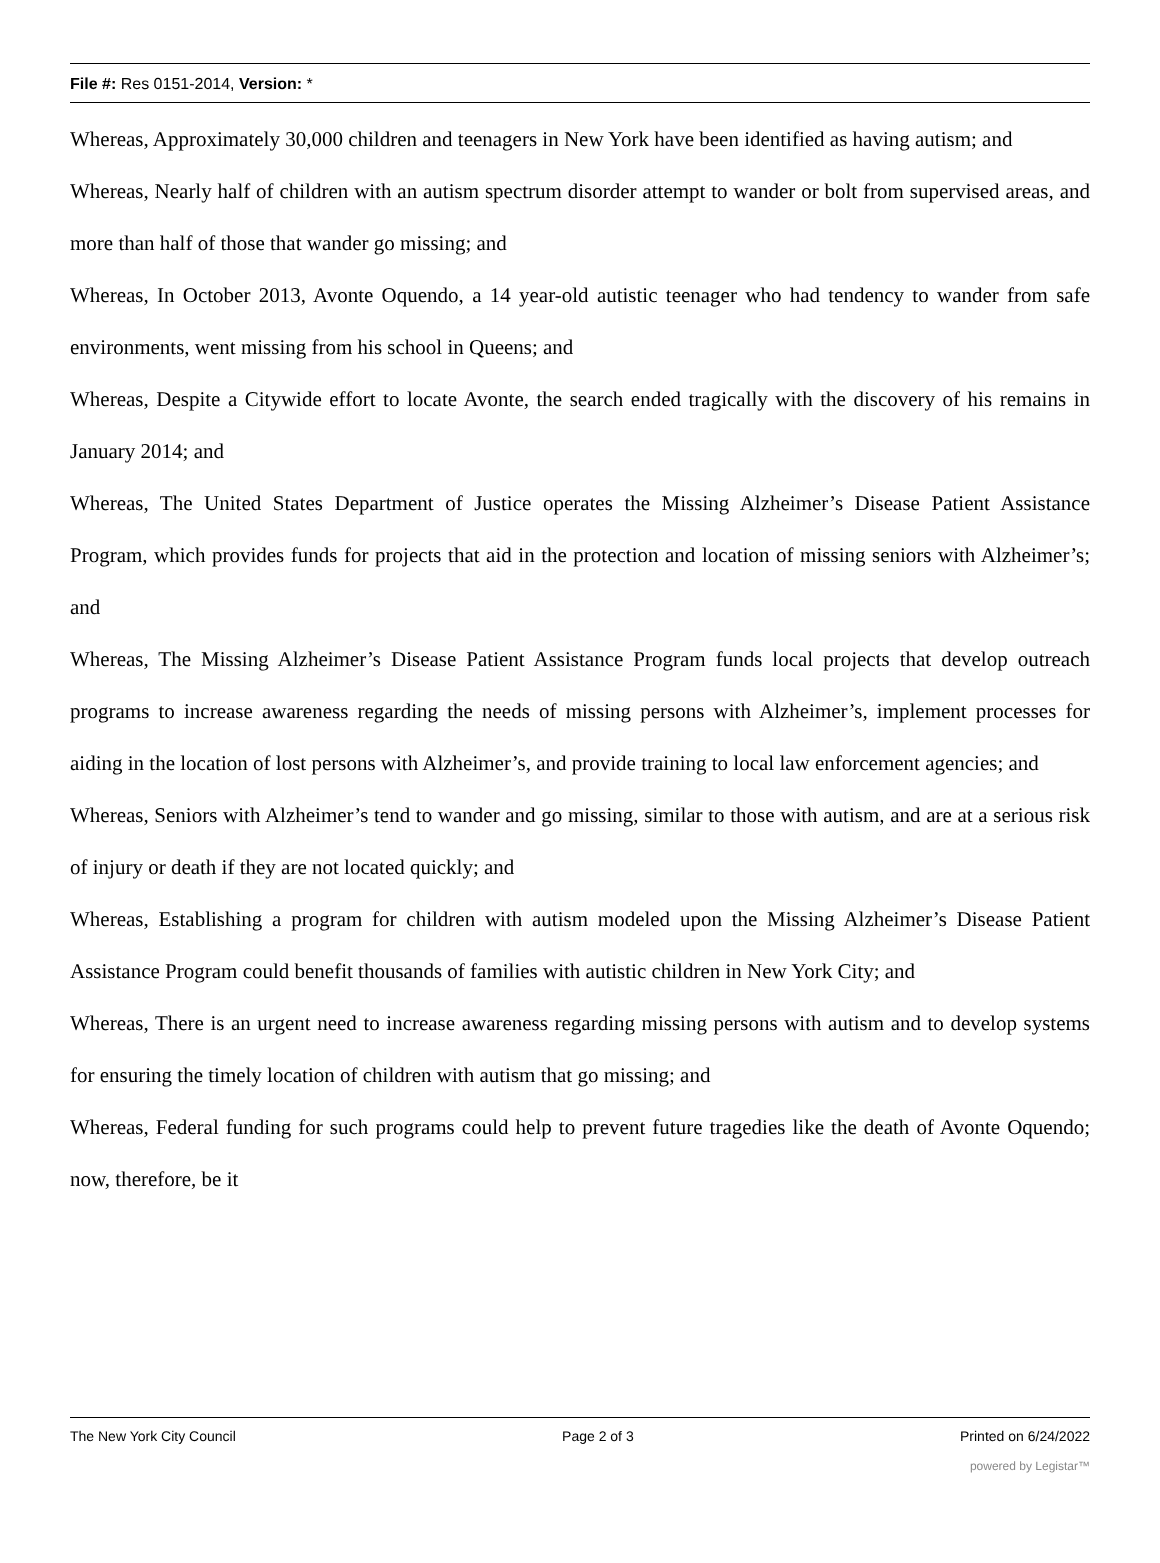File #: Res 0151-2014, Version: *
Whereas, Approximately 30,000 children and teenagers in New York have been identified as having autism; and
Whereas, Nearly half of children with an autism spectrum disorder attempt to wander or bolt from supervised areas, and more than half of those that wander go missing; and
Whereas, In October 2013, Avonte Oquendo, a 14 year-old autistic teenager who had tendency to wander from safe environments, went missing from his school in Queens; and
Whereas, Despite a Citywide effort to locate Avonte, the search ended tragically with the discovery of his remains in January 2014; and
Whereas, The United States Department of Justice operates the Missing Alzheimer’s Disease Patient Assistance Program, which provides funds for projects that aid in the protection and location of missing seniors with Alzheimer’s; and
Whereas, The Missing Alzheimer’s Disease Patient Assistance Program funds local projects that develop outreach programs to increase awareness regarding the needs of missing persons with Alzheimer’s, implement processes for aiding in the location of lost persons with Alzheimer’s, and provide training to local law enforcement agencies; and
Whereas, Seniors with Alzheimer’s tend to wander and go missing, similar to those with autism, and are at a serious risk of injury or death if they are not located quickly; and
Whereas, Establishing a program for children with autism modeled upon the Missing Alzheimer’s Disease Patient Assistance Program could benefit thousands of families with autistic children in New York City; and
Whereas, There is an urgent need to increase awareness regarding missing persons with autism and to develop systems for ensuring the timely location of children with autism that go missing; and
Whereas, Federal funding for such programs could help to prevent future tragedies like the death of Avonte Oquendo; now, therefore, be it
The New York City Council Page 2 of 3 Printed on 6/24/2022
powered by Legistar™